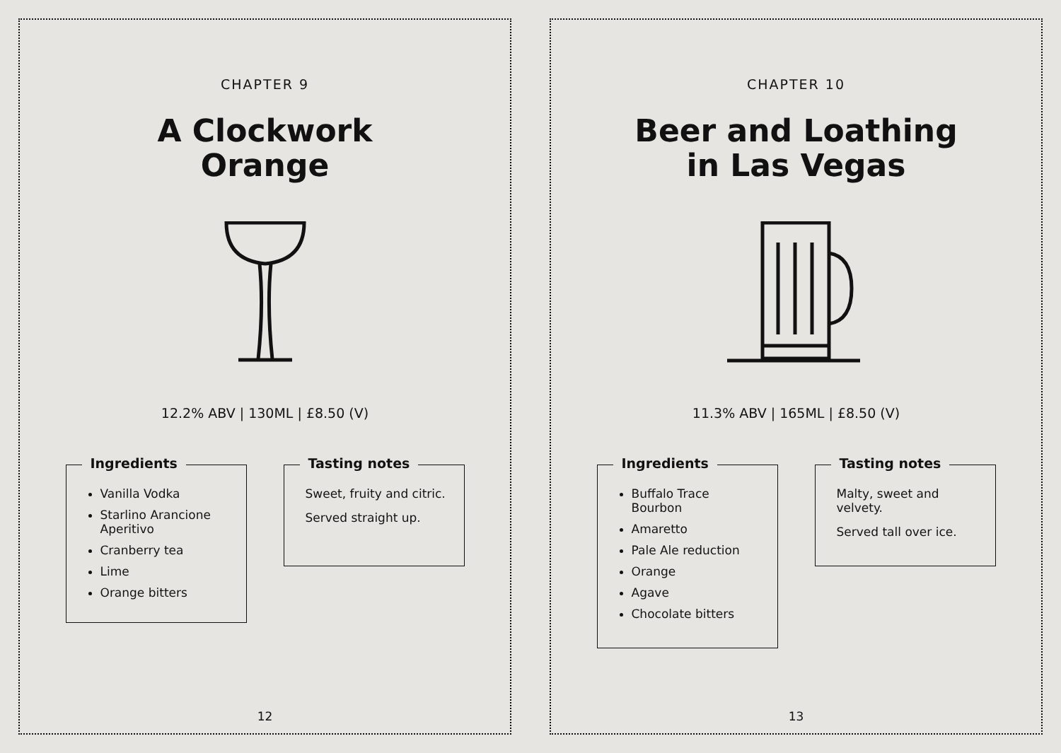CHAPTER 9
A Clockwork
Orange
12.2% ABV | 130ML | £8.50 (V)
Ingredients
Vanilla Vodka
Starlino Arancione Aperitivo
Cranberry tea
Lime
Orange bitters
Tasting notes
Sweet, fruity and citric.
Served straight up.
12
CHAPTER 10
Beer and Loathing
in Las Vegas
11.3% ABV | 165ML | £8.50 (V)
Ingredients
Buffalo Trace Bourbon
Amaretto
Pale Ale reduction
Orange
Agave
Chocolate bitters
Tasting notes
Malty, sweet and velvety.
Served tall over ice.
13